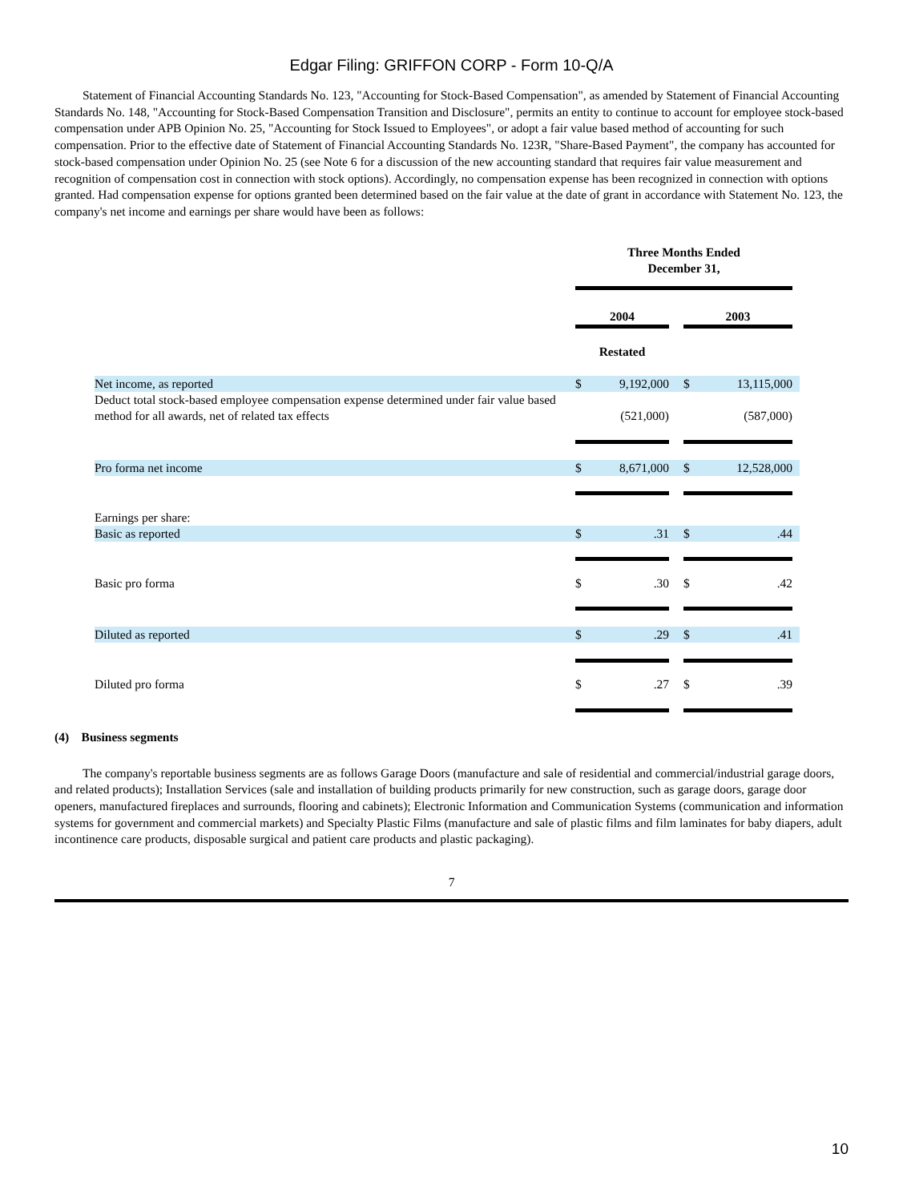Edgar Filing: GRIFFON CORP - Form 10-Q/A
Statement of Financial Accounting Standards No. 123, "Accounting for Stock-Based Compensation", as amended by Statement of Financial Accounting Standards No. 148, "Accounting for Stock-Based Compensation Transition and Disclosure", permits an entity to continue to account for employee stock-based compensation under APB Opinion No. 25, "Accounting for Stock Issued to Employees", or adopt a fair value based method of accounting for such compensation. Prior to the effective date of Statement of Financial Accounting Standards No. 123R, "Share-Based Payment", the company has accounted for stock-based compensation under Opinion No. 25 (see Note 6 for a discussion of the new accounting standard that requires fair value measurement and recognition of compensation cost in connection with stock options). Accordingly, no compensation expense has been recognized in connection with options granted. Had compensation expense for options granted been determined based on the fair value at the date of grant in accordance with Statement No. 123, the company's net income and earnings per share would have been as follows:
| | Three Months Ended December 31, | | | | | |
| | 2004 | | | 2003 | | |
| | Restated | | | | | |
| Net income, as reported | $ | 9,192,000 | | $ | 13,115,000 | |
| Deduct total stock-based employee compensation expense determined under fair value based method for all awards, net of related tax effects | | (521,000) | | | (587,000) | |
| Pro forma net income | $ | 8,671,000 | | $ | 12,528,000 | |
| Earnings per share: | | | | | | |
| Basic as reported | $ | .31 | | $ | .44 | |
| Basic pro forma | $ | .30 | | $ | .42 | |
| Diluted as reported | $ | .29 | | $ | .41 | |
| Diluted pro forma | $ | .27 | | $ | .39 | |
(4) Business segments
The company's reportable business segments are as follows Garage Doors (manufacture and sale of residential and commercial/industrial garage doors, and related products); Installation Services (sale and installation of building products primarily for new construction, such as garage doors, garage door openers, manufactured fireplaces and surrounds, flooring and cabinets); Electronic Information and Communication Systems (communication and information systems for government and commercial markets) and Specialty Plastic Films (manufacture and sale of plastic films and film laminates for baby diapers, adult incontinence care products, disposable surgical and patient care products and plastic packaging).
7
10